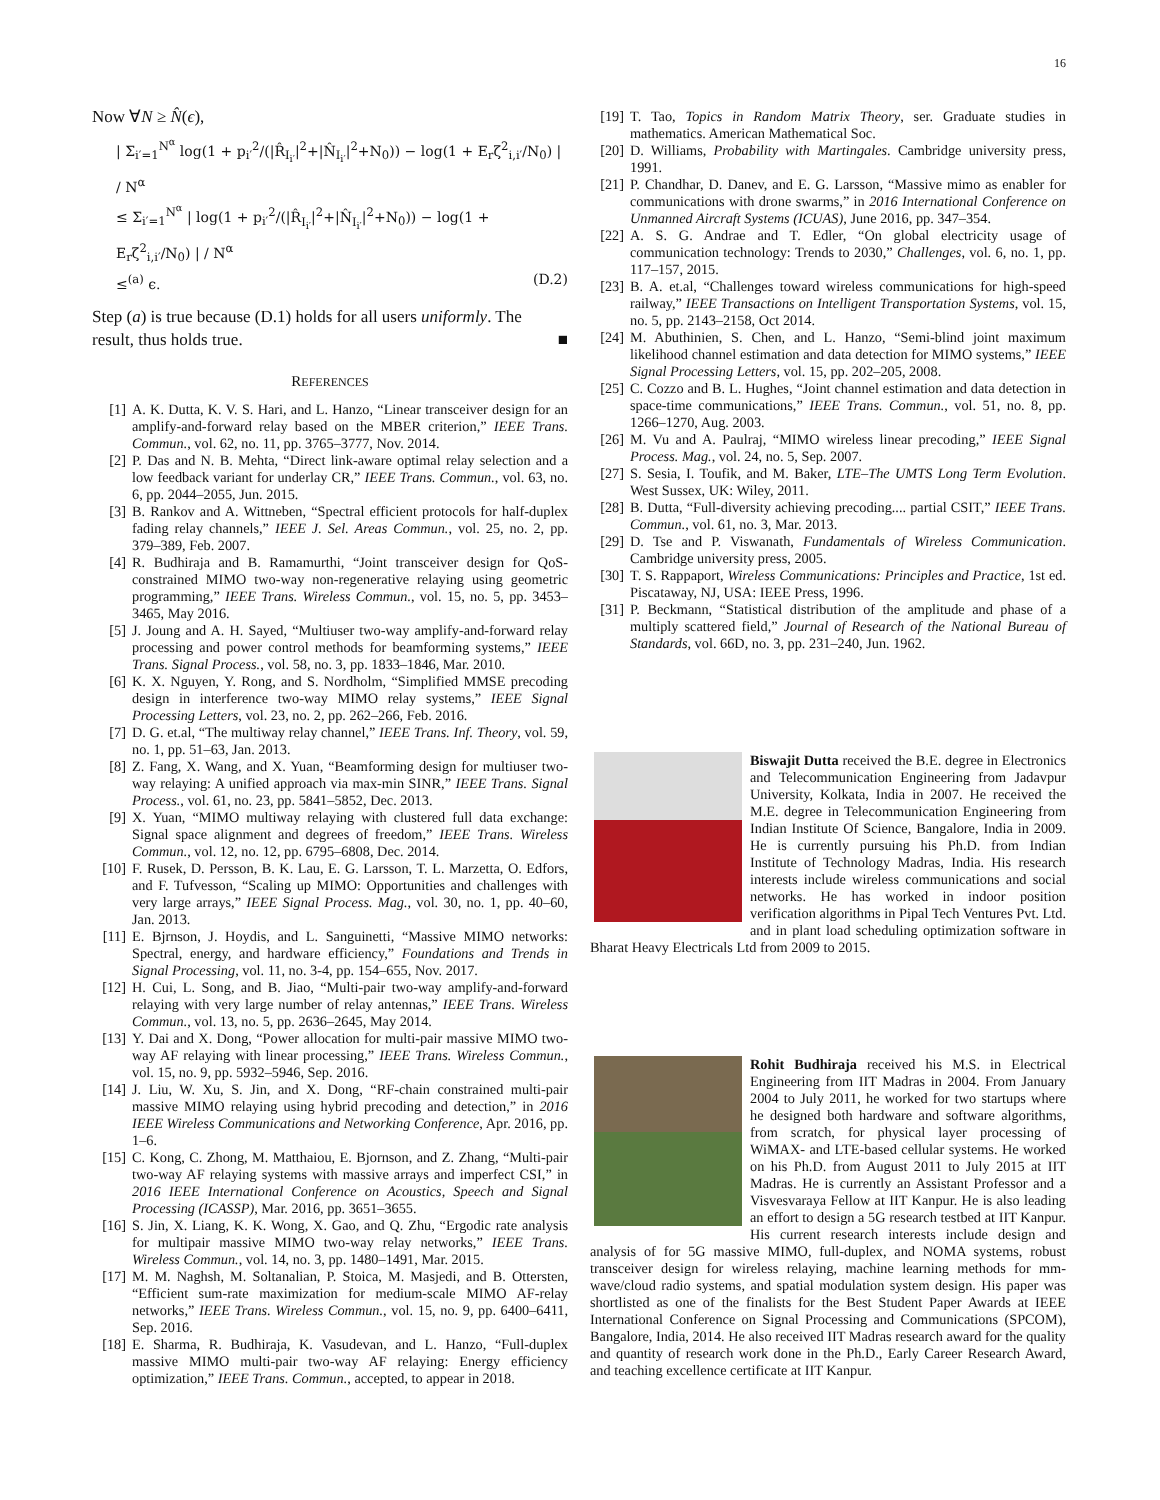16
Now ∀N ≥ N̂(ϵ),
| Σ<sub>i′=1</sub><sup>N<sup>α</sup></sup> log(1 + p<sub>i′</sub><sup>2</sup>/(|R̂<sub>I<sub>i′</sub></sub>|<sup>2</sup>+|N̂<sub>I<sub>i′</sub></sub>|<sup>2</sup>+N<sub>0</sub>)) − log(1 + E<sub>r</sub>ζ<sup>2</sup><sub>i,i′</sub>/N<sub>0</sub>) | / N<sup>α</sup>
≤ Σ<sub>i′=1</sub><sup>N<sup>α</sup></sup> | log(1 + p<sub>i′</sub><sup>2</sup>/(|R̂<sub>I<sub>i′</sub></sub>|<sup>2</sup>+|N̂<sub>I<sub>i′</sub></sub>|<sup>2</sup>+N<sub>0</sub>)) − log(1 + E<sub>r</sub>ζ<sup>2</sup><sub>i,i′</sub>/N<sub>0</sub>) | / N<sup>α</sup>
≤<sup>(a)</sup> ϵ. (D.2)
Step (a) is true because (D.1) holds for all users uniformly. The result, thus holds true. ■
REFERENCES
[1] A. K. Dutta, K. V. S. Hari, and L. Hanzo, “Linear transceiver design for an amplify-and-forward relay based on the MBER criterion,” IEEE Trans. Commun., vol. 62, no. 11, pp. 3765–3777, Nov. 2014.
[2] P. Das and N. B. Mehta, “Direct link-aware optimal relay selection and a low feedback variant for underlay CR,” IEEE Trans. Commun., vol. 63, no. 6, pp. 2044–2055, Jun. 2015.
[3] B. Rankov and A. Wittneben, “Spectral efficient protocols for half-duplex fading relay channels,” IEEE J. Sel. Areas Commun., vol. 25, no. 2, pp. 379–389, Feb. 2007.
[4] R. Budhiraja and B. Ramamurthi, “Joint transceiver design for QoS-constrained MIMO two-way non-regenerative relaying using geometric programming,” IEEE Trans. Wireless Commun., vol. 15, no. 5, pp. 3453–3465, May 2016.
[5] J. Joung and A. H. Sayed, “Multiuser two-way amplify-and-forward relay processing and power control methods for beamforming systems,” IEEE Trans. Signal Process., vol. 58, no. 3, pp. 1833–1846, Mar. 2010.
[6] K. X. Nguyen, Y. Rong, and S. Nordholm, “Simplified MMSE precoding design in interference two-way MIMO relay systems,” IEEE Signal Processing Letters, vol. 23, no. 2, pp. 262–266, Feb. 2016.
[7] D. G. et.al, “The multiway relay channel,” IEEE Trans. Inf. Theory, vol. 59, no. 1, pp. 51–63, Jan. 2013.
[8] Z. Fang, X. Wang, and X. Yuan, “Beamforming design for multiuser two-way relaying: A unified approach via max-min SINR,” IEEE Trans. Signal Process., vol. 61, no. 23, pp. 5841–5852, Dec. 2013.
[9] X. Yuan, “MIMO multiway relaying with clustered full data exchange: Signal space alignment and degrees of freedom,” IEEE Trans. Wireless Commun., vol. 12, no. 12, pp. 6795–6808, Dec. 2014.
[10] F. Rusek, D. Persson, B. K. Lau, E. G. Larsson, T. L. Marzetta, O. Edfors, and F. Tufvesson, “Scaling up MIMO: Opportunities and challenges with very large arrays,” IEEE Signal Process. Mag., vol. 30, no. 1, pp. 40–60, Jan. 2013.
[11] E. Bjrnson, J. Hoydis, and L. Sanguinetti, “Massive MIMO networks: Spectral, energy, and hardware efficiency,” Foundations and Trends in Signal Processing, vol. 11, no. 3-4, pp. 154–655, Nov. 2017.
[12] H. Cui, L. Song, and B. Jiao, “Multi-pair two-way amplify-and-forward relaying with very large number of relay antennas,” IEEE Trans. Wireless Commun., vol. 13, no. 5, pp. 2636–2645, May 2014.
[13] Y. Dai and X. Dong, “Power allocation for multi-pair massive MIMO two-way AF relaying with linear processing,” IEEE Trans. Wireless Commun., vol. 15, no. 9, pp. 5932–5946, Sep. 2016.
[14] J. Liu, W. Xu, S. Jin, and X. Dong, “RF-chain constrained multi-pair massive MIMO relaying using hybrid precoding and detection,” in 2016 IEEE Wireless Communications and Networking Conference, Apr. 2016, pp. 1–6.
[15] C. Kong, C. Zhong, M. Matthaiou, E. Bjornson, and Z. Zhang, “Multi-pair two-way AF relaying systems with massive arrays and imperfect CSI,” in 2016 IEEE International Conference on Acoustics, Speech and Signal Processing (ICASSP), Mar. 2016, pp. 3651–3655.
[16] S. Jin, X. Liang, K. K. Wong, X. Gao, and Q. Zhu, “Ergodic rate analysis for multipair massive MIMO two-way relay networks,” IEEE Trans. Wireless Commun., vol. 14, no. 3, pp. 1480–1491, Mar. 2015.
[17] M. M. Naghsh, M. Soltanalian, P. Stoica, M. Masjedi, and B. Ottersten, “Efficient sum-rate maximization for medium-scale MIMO AF-relay networks,” IEEE Trans. Wireless Commun., vol. 15, no. 9, pp. 6400–6411, Sep. 2016.
[18] E. Sharma, R. Budhiraja, K. Vasudevan, and L. Hanzo, “Full-duplex massive MIMO multi-pair two-way AF relaying: Energy efficiency optimization,” IEEE Trans. Commun., accepted, to appear in 2018.
[19] T. Tao, Topics in Random Matrix Theory, ser. Graduate studies in mathematics. American Mathematical Soc.
[20] D. Williams, Probability with Martingales. Cambridge university press, 1991.
[21] P. Chandhar, D. Danev, and E. G. Larsson, “Massive mimo as enabler for communications with drone swarms,” in 2016 International Conference on Unmanned Aircraft Systems (ICUAS), June 2016, pp. 347–354.
[22] A. S. G. Andrae and T. Edler, “On global electricity usage of communication technology: Trends to 2030,” Challenges, vol. 6, no. 1, pp. 117–157, 2015.
[23] B. A. et.al, “Challenges toward wireless communications for high-speed railway,” IEEE Transactions on Intelligent Transportation Systems, vol. 15, no. 5, pp. 2143–2158, Oct 2014.
[24] M. Abuthinien, S. Chen, and L. Hanzo, “Semi-blind joint maximum likelihood channel estimation and data detection for MIMO systems,” IEEE Signal Processing Letters, vol. 15, pp. 202–205, 2008.
[25] C. Cozzo and B. L. Hughes, “Joint channel estimation and data detection in space-time communications,” IEEE Trans. Commun., vol. 51, no. 8, pp. 1266–1270, Aug. 2003.
[26] M. Vu and A. Paulraj, “MIMO wireless linear precoding,” IEEE Signal Process. Mag., vol. 24, no. 5, Sep. 2007.
[27] S. Sesia, I. Toufik, and M. Baker, LTE–The UMTS Long Term Evolution. West Sussex, UK: Wiley, 2011.
[28] B. Dutta, “Full-diversity achieving precoding.... partial CSIT,” IEEE Trans. Commun., vol. 61, no. 3, Mar. 2013.
[29] D. Tse and P. Viswanath, Fundamentals of Wireless Communication. Cambridge university press, 2005.
[30] T. S. Rappaport, Wireless Communications: Principles and Practice, 1st ed. Piscataway, NJ, USA: IEEE Press, 1996.
[31] P. Beckmann, “Statistical distribution of the amplitude and phase of a multiply scattered field,” Journal of Research of the National Bureau of Standards, vol. 66D, no. 3, pp. 231–240, Jun. 1962.
Biswajit Dutta received the B.E. degree in Electronics and Telecommunication Engineering from Jadavpur University, Kolkata, India in 2007. He received the M.E. degree in Telecommunication Engineering from Indian Institute Of Science, Bangalore, India in 2009. He is currently pursuing his Ph.D. from Indian Institute of Technology Madras, India. His research interests include wireless communications and social networks. He has worked in indoor position verification algorithms in Pipal Tech Ventures Pvt. Ltd. and in plant load scheduling optimization software in Bharat Heavy Electricals Ltd from 2009 to 2015.
Rohit Budhiraja received his M.S. in Electrical Engineering from IIT Madras in 2004. From January 2004 to July 2011, he worked for two startups where he designed both hardware and software algorithms, from scratch, for physical layer processing of WiMAX- and LTE-based cellular systems. He worked on his Ph.D. from August 2011 to July 2015 at IIT Madras. He is currently an Assistant Professor and a Visvesvaraya Fellow at IIT Kanpur. He is also leading an effort to design a 5G research testbed at IIT Kanpur. His current research interests include design and analysis of for 5G massive MIMO, full-duplex, and NOMA systems, robust transceiver design for wireless relaying, machine learning methods for mm-wave/cloud radio systems, and spatial modulation system design. His paper was shortlisted as one of the finalists for the Best Student Paper Awards at IEEE International Conference on Signal Processing and Communications (SPCOM), Bangalore, India, 2014. He also received IIT Madras research award for the quality and quantity of research work done in the Ph.D., Early Career Research Award, and teaching excellence certificate at IIT Kanpur.